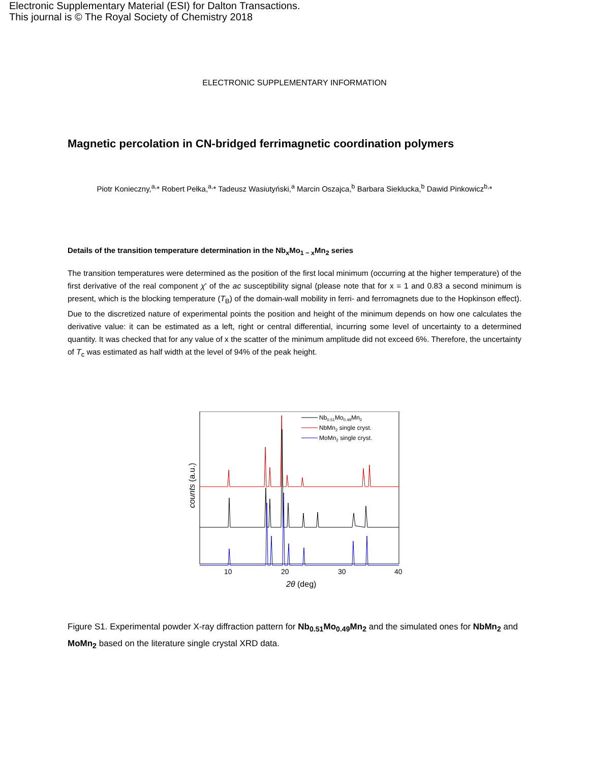Electronic Supplementary Material (ESI) for Dalton Transactions.
This journal is © The Royal Society of Chemistry 2018
ELECTRONIC SUPPLEMENTARY INFORMATION
Magnetic percolation in CN-bridged ferrimagnetic coordination polymers
Piotr Konieczny,<sup>a,</sup>* Robert Pełka,<sup>a,</sup>* Tadeusz Wasiutyński,<sup>a</sup> Marcin Oszajca,<sup>b</sup> Barbara Sieklucka,<sup>b</sup> Dawid Pinkowicz<sup>b,</sup>*
Details of the transition temperature determination in the Nb<sub>x</sub>Mo<sub>1 − x</sub>Mn<sub>2</sub> series
The transition temperatures were determined as the position of the first local minimum (occurring at the higher temperature) of the first derivative of the real component χ' of the ac susceptibility signal (please note that for x = 1 and 0.83 a second minimum is present, which is the blocking temperature (T<sub>B</sub>) of the domain-wall mobility in ferri- and ferromagnets due to the Hopkinson effect). Due to the discretized nature of experimental points the position and height of the minimum depends on how one calculates the derivative value: it can be estimated as a left, right or central differential, incurring some level of uncertainty to a determined quantity. It was checked that for any value of x the scatter of the minimum amplitude did not exceed 6%. Therefore, the uncertainty of T<sub>c</sub> was estimated as half width at the level of 94% of the peak height.
Nb0.51Mo0.49Mn2
NbMn2 single cryst.
MoMn2 single cryst.
10
20
30
40
2θ (deg)
counts (a.u.)
Figure S1. Experimental powder X-ray diffraction pattern for Nb<sub>0.51</sub>Mo<sub>0.49</sub>Mn<sub>2</sub> and the simulated ones for NbMn<sub>2</sub> and MoMn<sub>2</sub> based on the literature single crystal XRD data.